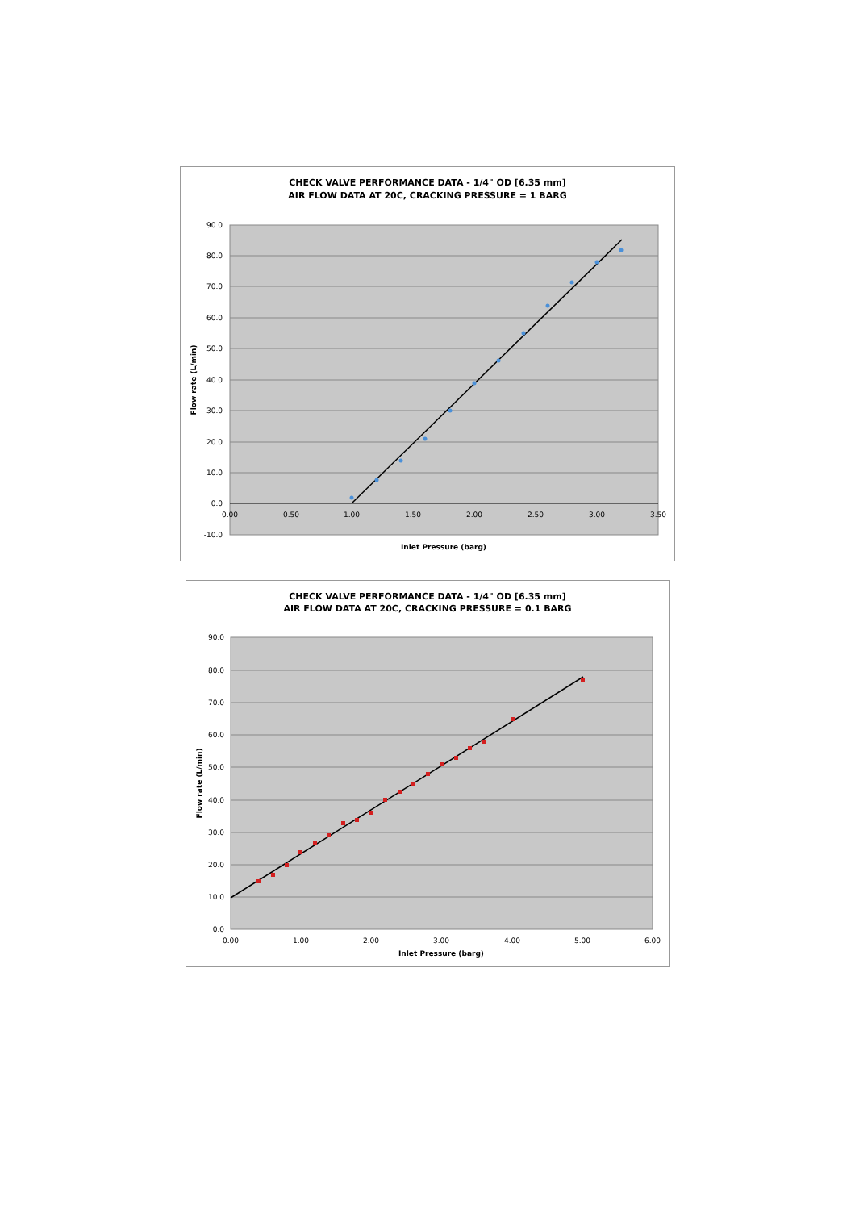CHECK VALVE PERFORMANCE DATA - 1/4" OD [6.35 mm]
AIR FLOW DATA AT 20C, CRACKING PRESSURE = 1 BARG
90.0
80.0
70.0
60.0
50.0
40.0
30.0
20.0
10.0
0.0
-10.0
0.00
0.50
1.00
1.50
2.00
2.50
3.00
3.50
Inlet Pressure (barg)
Flow rate (L/min)
CHECK VALVE PERFORMANCE DATA - 1/4" OD [6.35 mm]
AIR FLOW DATA AT 20C, CRACKING PRESSURE = 0.1 BARG
90.0
80.0
70.0
60.0
50.0
40.0
30.0
20.0
10.0
0.0
0.00
1.00
2.00
3.00
4.00
5.00
6.00
Inlet Pressure (barg)
Flow rate (L/min)